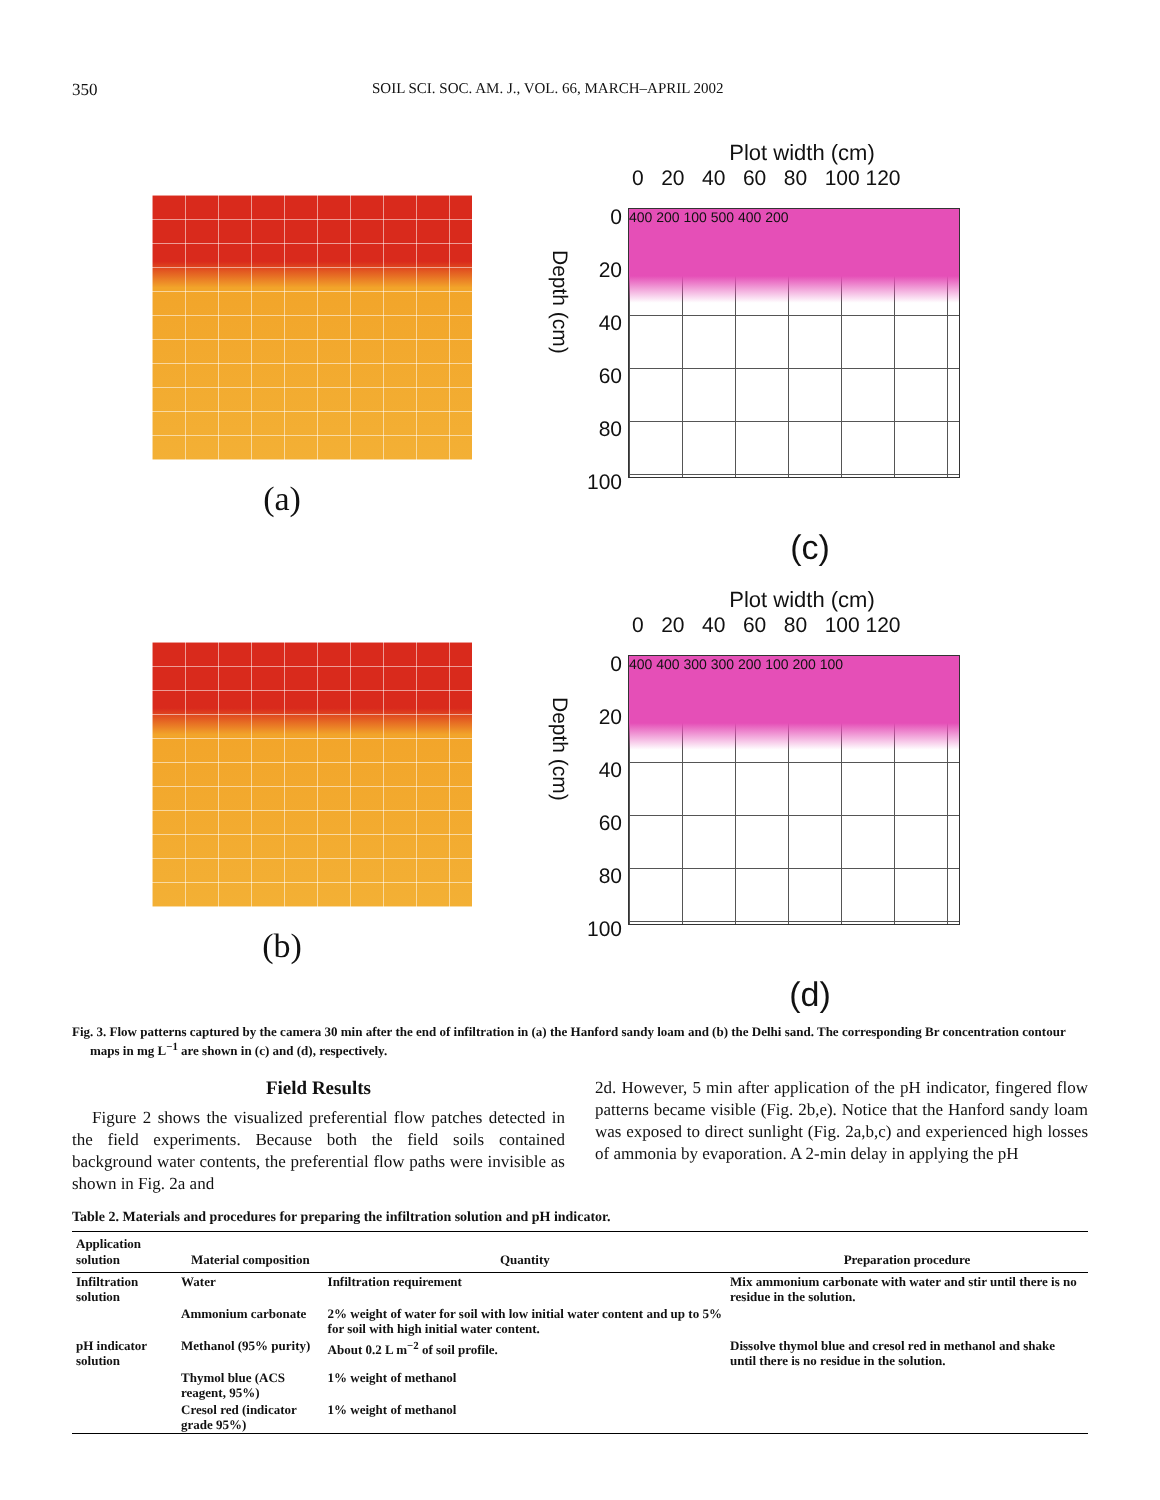350 SOIL SCI. SOC. AM. J., VOL. 66, MARCH–APRIL 2002
(a)
Plot width (cm)
0 20 40 60 80 100 120
Depth (cm)
0
20
40
60
80
100
400 200 100 500 400 200
(c)
(b)
Plot width (cm)
0 20 40 60 80 100 120
Depth (cm)
0
20
40
60
80
100
400 400 300 300 200 100 200 100
(d)
Fig. 3. Flow patterns captured by the camera 30 min after the end of infiltration in (a) the Hanford sandy loam and (b) the Delhi sand. The corresponding Br concentration contour maps in mg L<sup>−1</sup> are shown in (c) and (d), respectively.
Field Results
Figure 2 shows the visualized preferential flow patches detected in the field experiments. Because both the field soils contained background water contents, the preferential flow paths were invisible as shown in Fig. 2a and
2d. However, 5 min after application of the pH indicator, fingered flow patterns became visible (Fig. 2b,e). Notice that the Hanford sandy loam was exposed to direct sunlight (Fig. 2a,b,c) and experienced high losses of ammonia by evaporation. A 2-min delay in applying the pH
Table 2. Materials and procedures for preparing the infiltration solution and pH indicator.
| Application solution | Material composition | Quantity | Preparation procedure |
| --- | --- | --- | --- |
| Infiltration solution | Water | Infiltration requirement | Mix ammonium carbonate with water and stir until there is no residue in the solution. |
| | Ammonium carbonate | 2% weight of water for soil with low initial water content and up to 5% for soil with high initial water content. | |
| pH indicator solution | Methanol (95% purity) | About 0.2 L m<sup>−2</sup> of soil profile. | Dissolve thymol blue and cresol red in methanol and shake until there is no residue in the solution. |
| | Thymol blue (ACS reagent, 95%) | 1% weight of methanol | |
| | Cresol red (indicator grade 95%) | 1% weight of methanol | |